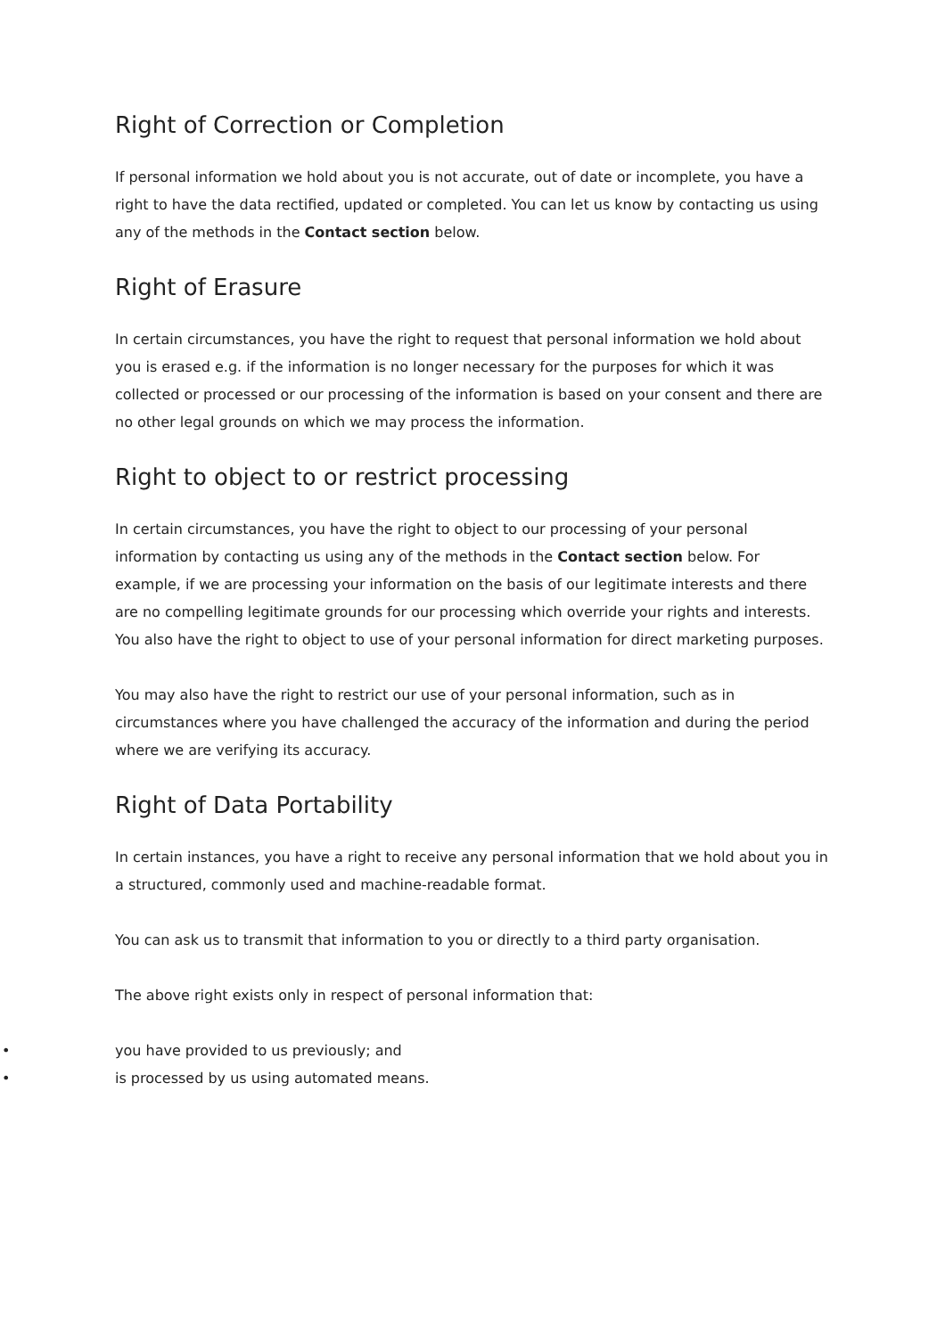Right of Correction or Completion
If personal information we hold about you is not accurate, out of date or incomplete, you have a right to have the data rectified, updated or completed. You can let us know by contacting us using any of the methods in the Contact section below.
Right of Erasure
In certain circumstances, you have the right to request that personal information we hold about you is erased e.g. if the information is no longer necessary for the purposes for which it was collected or processed or our processing of the information is based on your consent and there are no other legal grounds on which we may process the information.
Right to object to or restrict processing
In certain circumstances, you have the right to object to our processing of your personal information by contacting us using any of the methods in the Contact section below. For example, if we are processing your information on the basis of our legitimate interests and there are no compelling legitimate grounds for our processing which override your rights and interests. You also have the right to object to use of your personal information for direct marketing purposes.
You may also have the right to restrict our use of your personal information, such as in circumstances where you have challenged the accuracy of the information and during the period where we are verifying its accuracy.
Right of Data Portability
In certain instances, you have a right to receive any personal information that we hold about you in a structured, commonly used and machine-readable format.
You can ask us to transmit that information to you or directly to a third party organisation.
The above right exists only in respect of personal information that:
• you have provided to us previously; and
• is processed by us using automated means.